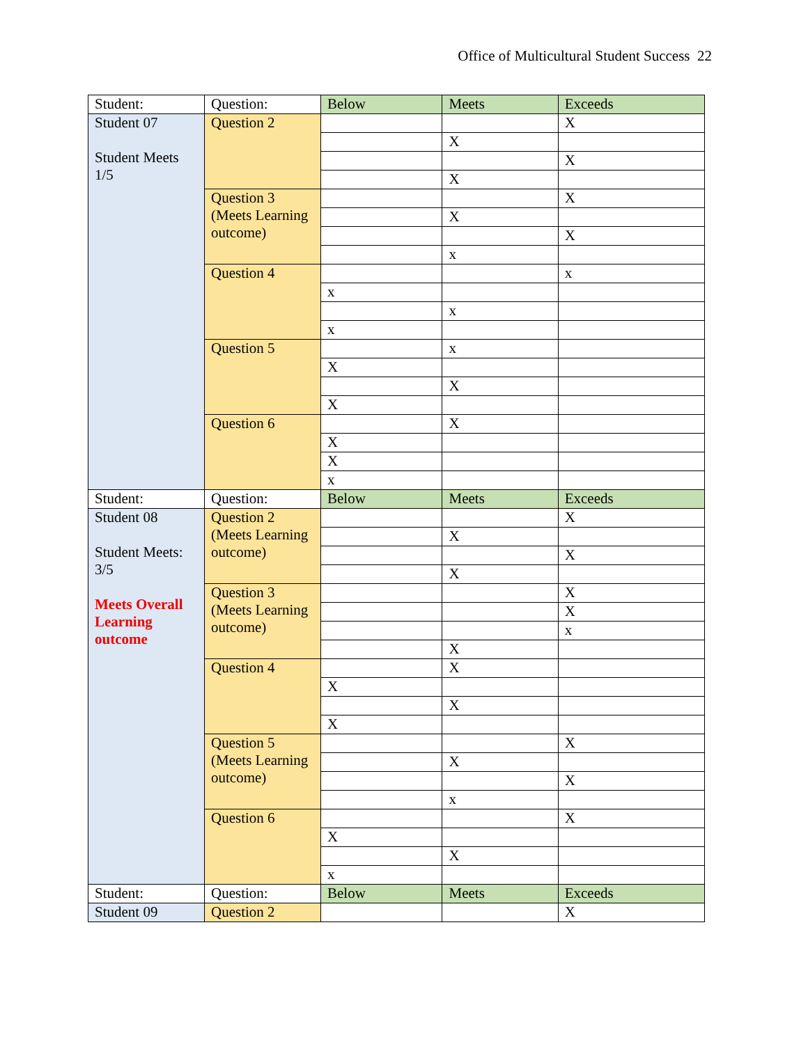Office of Multicultural Student Success 22
| Student: | Question: | Below | Meets | Exceeds |
| Student 07 Student Meets 1/5 | Question 2 | | | X |
| | | | X | |
| | | | | X |
| | | | X | |
| | Question 3 (Meets Learning outcome) | | | X |
| | | | X | |
| | | | | X |
| | | | x | |
| | Question 4 | | | x |
| | | x | | |
| | | | x | |
| | | x | | |
| | Question 5 | | x | |
| | | X | | |
| | | | X | |
| | | X | | |
| | Question 6 | | X | |
| | | X | | |
| | | X | | |
| | | x | | |
| Student: | Question: | Below | Meets | Exceeds |
| Student 08 Student Meets: 3/5 Meets Overall Learning outcome | Question 2 (Meets Learning outcome) | | | X |
| | | | X | |
| | | | | X |
| | | | X | |
| | Question 3 (Meets Learning outcome) | | | X |
| | | | | X |
| | | | | x |
| | | | X | |
| | Question 4 | | X | |
| | | X | | |
| | | | X | |
| | | X | | |
| | Question 5 (Meets Learning outcome) | | | X |
| | | | X | |
| | | | | X |
| | | | x | |
| | Question 6 | | | X |
| | | X | | |
| | | | X | |
| | | x | | |
| Student: | Question: | Below | Meets | Exceeds |
| Student 09 | Question 2 | | | X |